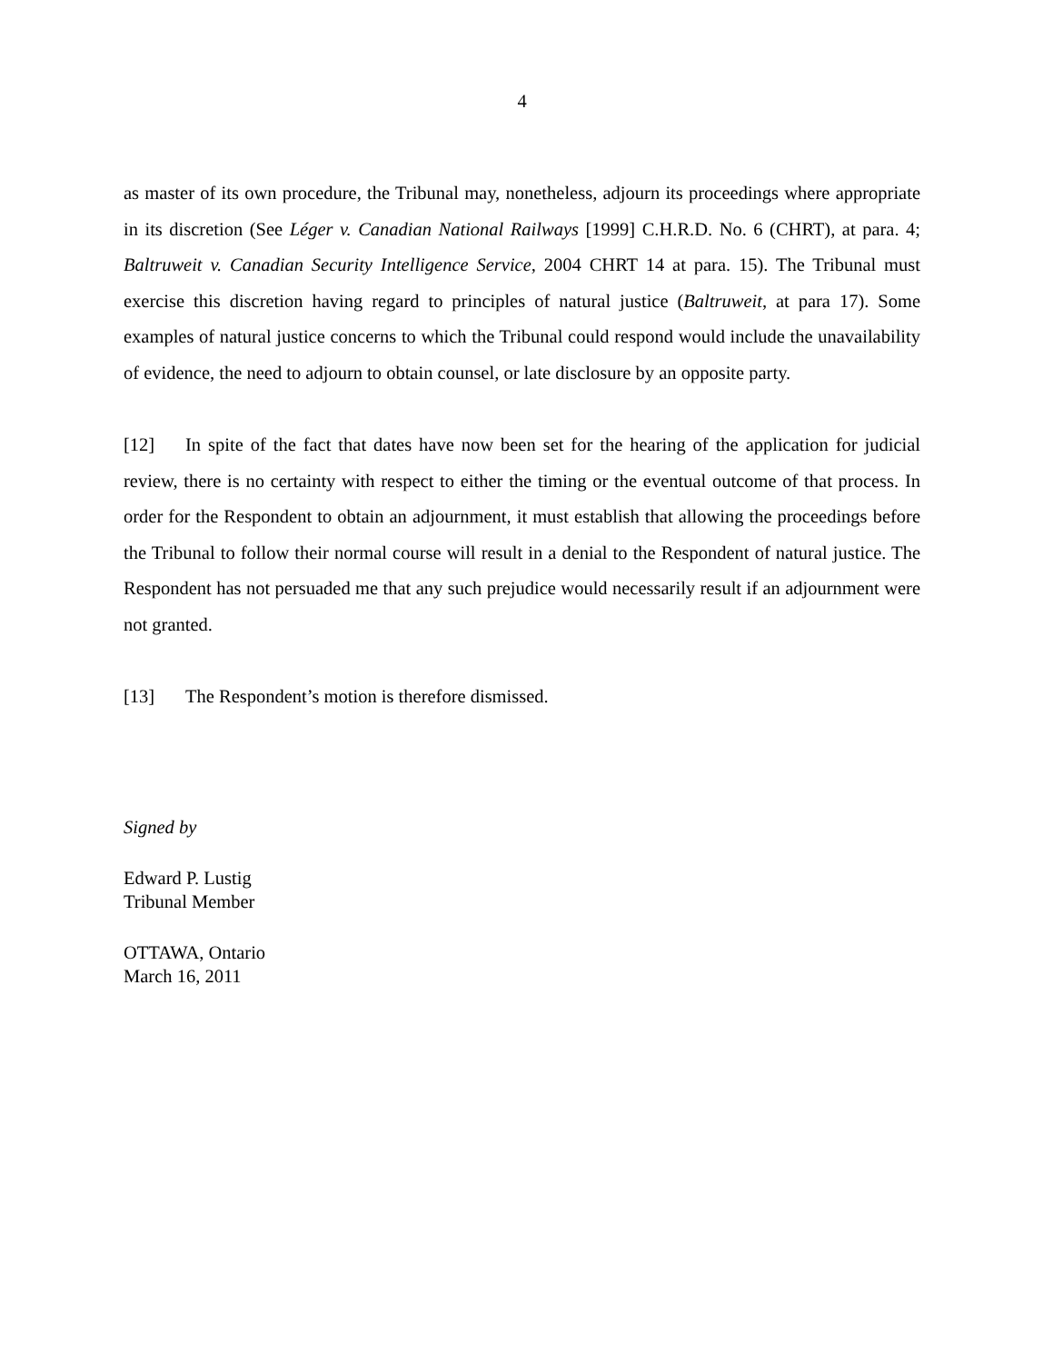4
as master of its own procedure, the Tribunal may, nonetheless, adjourn its proceedings where appropriate in its discretion (See Léger v. Canadian National Railways [1999] C.H.R.D. No. 6 (CHRT), at para. 4; Baltruweit v. Canadian Security Intelligence Service, 2004 CHRT 14 at para. 15). The Tribunal must exercise this discretion having regard to principles of natural justice (Baltruweit, at para 17). Some examples of natural justice concerns to which the Tribunal could respond would include the unavailability of evidence, the need to adjourn to obtain counsel, or late disclosure by an opposite party.
[12] In spite of the fact that dates have now been set for the hearing of the application for judicial review, there is no certainty with respect to either the timing or the eventual outcome of that process. In order for the Respondent to obtain an adjournment, it must establish that allowing the proceedings before the Tribunal to follow their normal course will result in a denial to the Respondent of natural justice. The Respondent has not persuaded me that any such prejudice would necessarily result if an adjournment were not granted.
[13] The Respondent’s motion is therefore dismissed.
Signed by
Edward P. Lustig
Tribunal Member
OTTAWA, Ontario
March 16, 2011